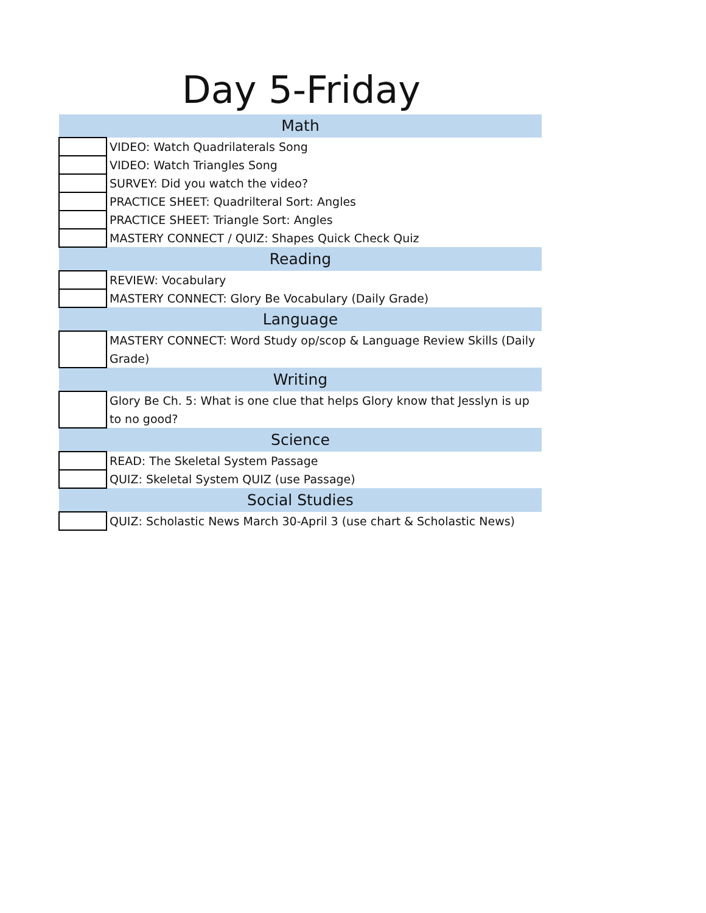Day 5-Friday
| Math | |
| --- | --- |
| | VIDEO: Watch Quadrilaterals Song |
| | VIDEO: Watch Triangles Song |
| | SURVEY: Did you watch the video? |
| | PRACTICE SHEET: Quadrilteral Sort: Angles |
| | PRACTICE SHEET: Triangle Sort: Angles |
| | MASTERY CONNECT / QUIZ: Shapes Quick Check Quiz |
| Reading | |
| | REVIEW: Vocabulary |
| | MASTERY CONNECT: Glory Be Vocabulary (Daily Grade) |
| Language | |
| | MASTERY CONNECT: Word Study op/scop & Language Review Skills (Daily Grade) |
| Writing | |
| | Glory Be Ch. 5: What is one clue that helps Glory know that Jesslyn is up to no good? |
| Science | |
| | READ: The Skeletal System Passage |
| | QUIZ: Skeletal System QUIZ (use Passage) |
| Social Studies | |
| | QUIZ: Scholastic News March 30-April 3 (use chart & Scholastic News) |